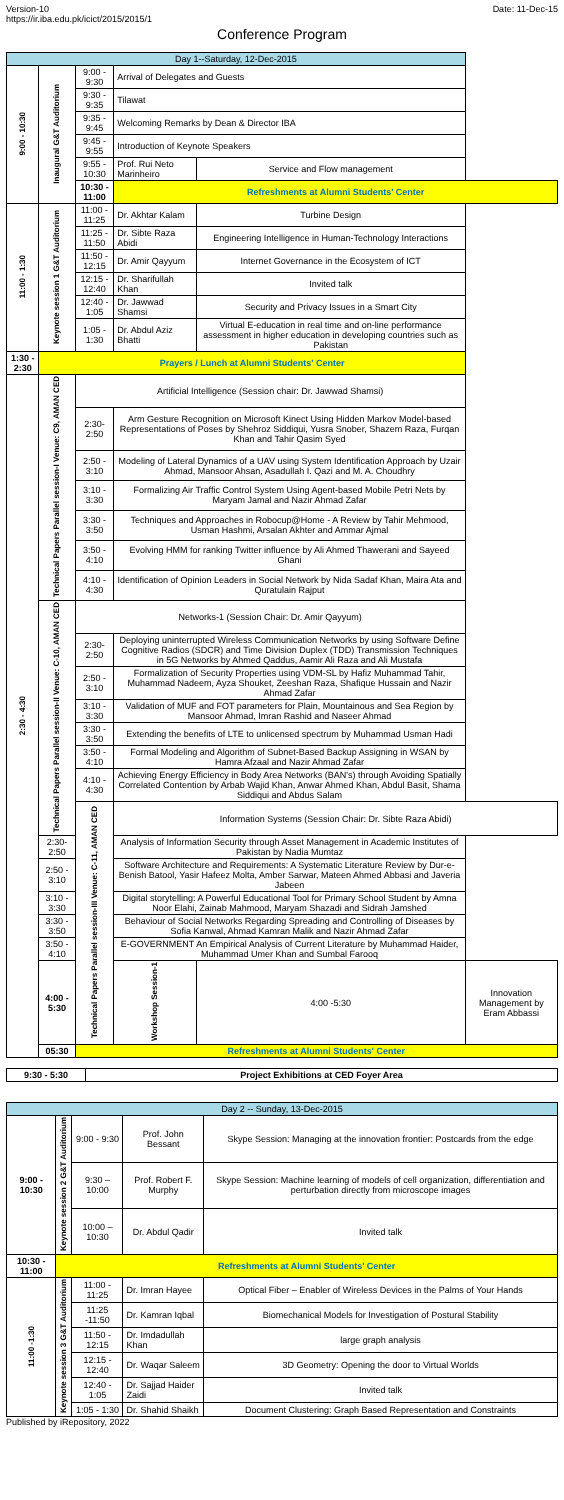Version-10
https://ir.iba.edu.pk/icict/2015/2015/1 Date: 11-Dec-15
Conference Program
| Day 1--Saturday, 12-Dec-2015 | | | | | |
| --- | --- | --- | --- | --- | --- |
| 9:00 - 10:30 | Inaugural G&T Auditorium | 9:00 - 9:30 | Arrival of Delegates and Guests | | |
| | | 9:30 - 9:35 | Tilawat | | |
| | | 9:35 - 9:45 | Welcoming Remarks by Dean & Director IBA | | |
| | | 9:45 - 9:55 | Introduction of Keynote Speakers | | |
| | | 9:55 - 10:30 | Prof. Rui Neto Marinheiro | Service and Flow management | |
| | | 10:30 - 11:00 | Refreshments at Alumni Students' Center | | |
| 11:00 - 1:30 | Keynote session 1 G&T Auditorium | 11:00 - 11:25 | Dr. Akhtar Kalam | Turbine Design | |
| | | 11:25 - 11:50 | Dr. Sibte Raza Abidi | Engineering Intelligence in Human-Technology Interactions | |
| | | 11:50 - 12:15 | Dr. Amir Qayyum | Internet Governance in the Ecosystem of ICT | |
| | | 12:15 - 12:40 | Dr. Sharifullah Khan | Invited talk | |
| | | 12:40 - 1:05 | Dr. Jawwad Shamsi | Security and Privacy Issues in a Smart City | |
| | | 1:05 - 1:30 | Dr. Abdul Aziz Bhatti | Virtual E-education in real time and on-line performance assessment in higher education in developing countries such as Pakistan | |
| 1:30 - 2:30 | Prayers / Lunch at Alumni Students' Center | | | | |
| 2:30 - 4:30 | Technical Papers Parallel session-I Venue: C9, AMAN CED | Artificial Intelligence (Session chair: Dr. Jawwad Shamsi) | | | |
| | | 2:30-2:50 | Arm Gesture Recognition on Microsoft Kinect Using Hidden Markov Model-based Representations of Poses by Shehroz Siddiqui, Yusra Snober, Shazem Raza, Furqan Khan and Tahir Qasim Syed | | |
| | | 2:50 - 3:10 | Modeling of Lateral Dynamics of a UAV using System Identification Approach by Uzair Ahmad, Mansoor Ahsan, Asadullah I. Qazi and M. A. Choudhry | | |
| | | 3:10 - 3:30 | Formalizing Air Traffic Control System Using Agent-based Mobile Petri Nets by Maryam Jamal and Nazir Ahmad Zafar | | |
| | | 3:30 - 3:50 | Techniques and Approaches in Robocup@Home - A Review by Tahir Mehmood, Usman Hashmi, Arsalan Akhter and Ammar Ajmal | | |
| | | 3:50 - 4:10 | Evolving HMM for ranking Twitter influence by Ali Ahmed Thawerani and Sayeed Ghani | | |
| | | 4:10 - 4:30 | Identification of Opinion Leaders in Social Network by Nida Sadaf Khan, Maira Ata and Quratulain Rajput | | |
| | Technical Papers Parallel session-II Venue: C-10, AMAN CED | Networks-1 (Session Chair: Dr. Amir Qayyum) | | | |
| | | 2:30-2:50 | Deploying uninterrupted Wireless Communication Networks by using Software Define Cognitive Radios (SDCR) and Time Division Duplex (TDD) Transmission Techniques in 5G Networks by Ahmed Qaddus, Aamir Ali Raza and Ali Mustafa | | |
| | | 2:50 - 3:10 | Formalization of Security Properties using VDM-SL by Hafiz Muhammad Tahir, Muhammad Nadeem, Ayza Shouket, Zeeshan Raza, Shafique Hussain and Nazir Ahmad Zafar | | |
| | | 3:10 - 3:30 | Validation of MUF and FOT parameters for Plain, Mountainous and Sea Region by Mansoor Ahmad, Imran Rashid and Naseer Ahmad | | |
| | | 3:30 - 3:50 | Extending the benefits of LTE to unlicensed spectrum by Muhammad Usman Hadi | | |
| | | 3:50 - 4:10 | Formal Modeling and Algorithm of Subnet-Based Backup Assigning in WSAN by Hamra Afzaal and Nazir Ahmad Zafar | | |
| | | 4:10 - 4:30 | Achieving Energy Efficiency in Body Area Networks (BAN's) through Avoiding Spatially Correlated Contention by Arbab Wajid Khan, Anwar Ahmed Khan, Abdul Basit, Shama Siddiqui and Abdus Salam | | |
| | | Technical Papers Parallel session-III Venue: C-11, AMAN CED | Information Systems (Session Chair: Dr. Sibte Raza Abidi) | | |
| | 2:30-2:50 | | Analysis of Information Security through Asset Management in Academic Institutes of Pakistan by Nadia Mumtaz | | |
| | 2:50 - 3:10 | | Software Architecture and Requirements: A Systematic Literature Review by Dur-e-Benish Batool, Yasir Hafeez Molta, Amber Sarwar, Mateen Ahmed Abbasi and Javeria Jabeen | | |
| | 3:10 - 3:30 | | Digital storytelling: A Powerful Educational Tool for Primary School Student by Amna Noor Elahi, Zainab Mahmood, Maryam Shazadi and Sidrah Jamshed | | |
| | 3:30 - 3:50 | | Behaviour of Social Networks Regarding Spreading and Controlling of Diseases by Sofia Kanwal, Ahmad Kamran Malik and Nazir Ahmad Zafar | | |
| | 3:50 - 4:10 | | E-GOVERNMENT An Empirical Analysis of Current Literature by Muhammad Haider, Muhammad Umer Khan and Sumbal Farooq | | |
| | 4:00 - 5:30 | | Workshop Session-1 | 4:00 -5:30 | Innovation Management by Eram Abbassi |
| | 05:30 | Refreshments at Alumni Students' Center | | | |
| 9:30 - 5:30 | Project Exhibitions at CED Foyer Area |
| Day 2 -- Sunday, 13-Dec-2015 | | | | |
| --- | --- | --- | --- | --- |
| 9:00 - 10:30 | Keynote session 2 G&T Auditorium | 9:00 - 9:30 | Prof. John Bessant | Skype Session: Managing at the innovation frontier: Postcards from the edge |
| | | 9:30 – 10:00 | Prof. Robert F. Murphy | Skype Session: Machine learning of models of cell organization, differentiation and perturbation directly from microscope images |
| | | 10:00 – 10:30 | Dr. Abdul Qadir | Invited talk |
| 10:30 - 11:00 | Refreshments at Alumni Students' Center | | | |
| 11:00 -1:30 | Keynote session 3 G&T Auditorium | 11:00 - 11:25 | Dr. Imran Hayee | Optical Fiber – Enabler of Wireless Devices in the Palms of Your Hands |
| | | 11:25 -11:50 | Dr. Kamran Iqbal | Biomechanical Models for Investigation of Postural Stability |
| | | 11:50 - 12:15 | Dr. Imdadullah Khan | large graph analysis |
| | | 12:15 - 12:40 | Dr. Waqar Saleem | 3D Geometry: Opening the door to Virtual Worlds |
| | | 12:40 - 1:05 | Dr. Sajjad Haider Zaidi | Invited talk |
| | | 1:05 - 1:30 | Dr. Shahid Shaikh | Document Clustering: Graph Based Representation and Constraints |
Published by iRepository, 2022